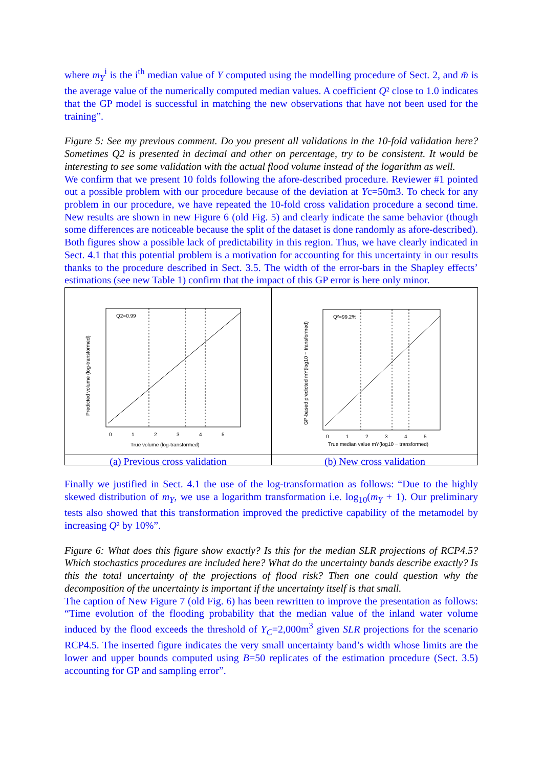where m<sub>Y</sub><sup>i</sup> is the i<sup>th</sup> median value of Y computed using the modelling procedure of Sect. 2, and m̄ is the average value of the numerically computed median values. A coefficient Q² close to 1.0 indicates that the GP model is successful in matching the new observations that have not been used for the training”.
Figure 5: See my previous comment. Do you present all validations in the 10-fold validation here? Sometimes Q2 is presented in decimal and other on percentage, try to be consistent. It would be interesting to see some validation with the actual flood volume instead of the logarithm as well.
We confirm that we present 10 folds following the afore-described procedure. Reviewer #1 pointed out a possible problem with our procedure because of the deviation at Yc=50m3. To check for any problem in our procedure, we have repeated the 10-fold cross validation procedure a second time. New results are shown in new Figure 6 (old Fig. 5) and clearly indicate the same behavior (though some differences are noticeable because the split of the dataset is done randomly as afore-described). Both figures show a possible lack of predictability in this region. Thus, we have clearly indicated in Sect. 4.1 that this potential problem is a motivation for accounting for this uncertainty in our results thanks to the procedure described in Sect. 3.5. The width of the error-bars in the Shapley effects’ estimations (see new Table 1) confirm that the impact of this GP error is here only minor.
Q2=0.99
0
1
2
3
4
5
True volume (log-transformed)
Predicted volume (log-transformed)
(a) Previous cross validation
Q²=99.2%
0
1
2
3
4
5
True median value mY(log10 − transformed)
GP-based predicted mY(log10 − transformed)
(b) New cross validation
Finally we justified in Sect. 4.1 the use of the log-transformation as follows: “Due to the highly skewed distribution of m<sub>Y</sub>, we use a logarithm transformation i.e. log<sub>10</sub>(m<sub>Y</sub> + 1). Our preliminary tests also showed that this transformation improved the predictive capability of the metamodel by increasing Q² by 10%”.
Figure 6: What does this figure show exactly? Is this for the median SLR projections of RCP4.5? Which stochastics procedures are included here? What do the uncertainty bands describe exactly? Is this the total uncertainty of the projections of flood risk? Then one could question why the decomposition of the uncertainty is important if the uncertainty itself is that small.
The caption of New Figure 7 (old Fig. 6) has been rewritten to improve the presentation as follows: “Time evolution of the flooding probability that the median value of the inland water volume induced by the flood exceeds the threshold of Y<sub>C</sub>=2,000m<sup>3</sup> given SLR projections for the scenario RCP4.5. The inserted figure indicates the very small uncertainty band’s width whose limits are the lower and upper bounds computed using B=50 replicates of the estimation procedure (Sect. 3.5) accounting for GP and sampling error”.